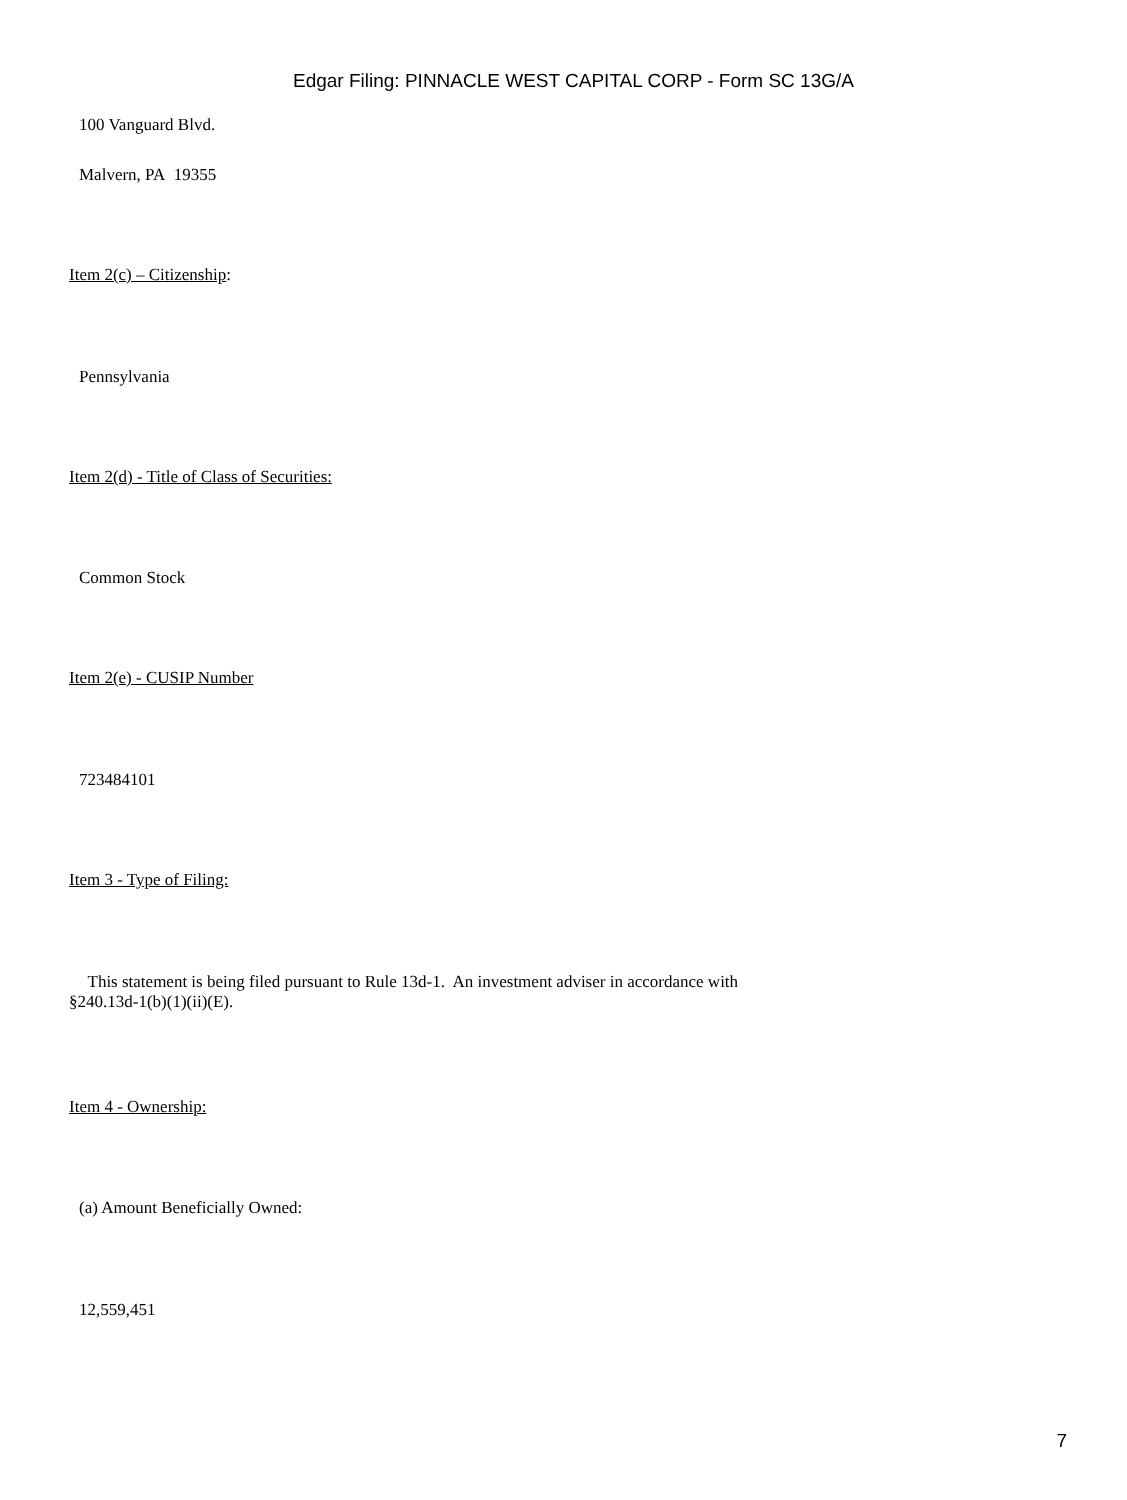Edgar Filing: PINNACLE WEST CAPITAL CORP - Form SC 13G/A
100 Vanguard Blvd.
Malvern, PA 19355
Item 2(c) – Citizenship:
Pennsylvania
Item 2(d) - Title of Class of Securities:
Common Stock
Item 2(e) - CUSIP Number
723484101
Item 3 - Type of Filing:
This statement is being filed pursuant to Rule 13d-1. An investment adviser in accordance with
§240.13d-1(b)(1)(ii)(E).
Item 4 - Ownership:
(a) Amount Beneficially Owned:
12,559,451
7